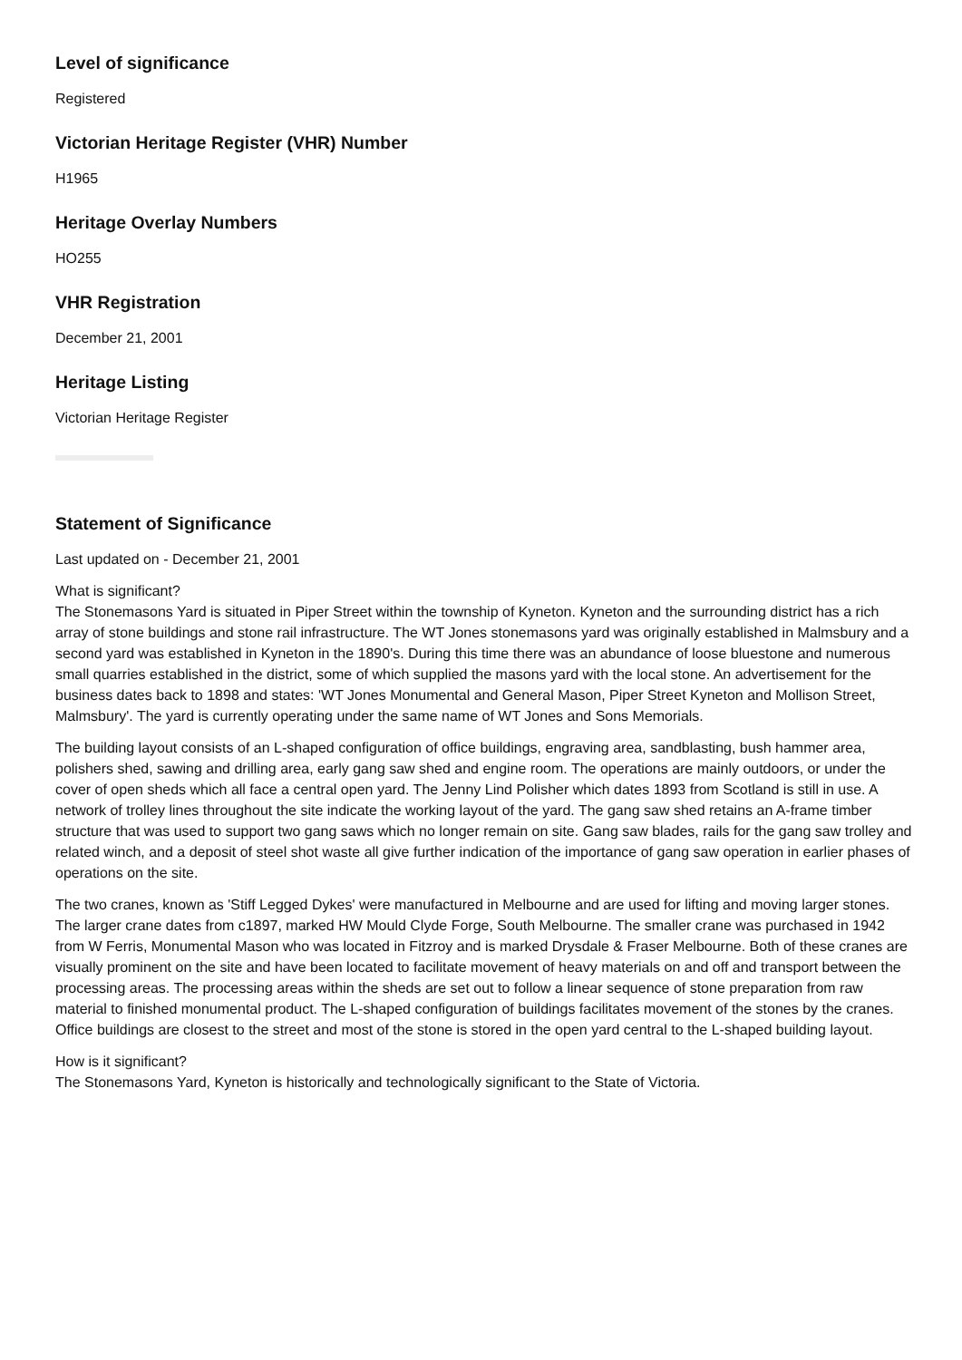Level of significance
Registered
Victorian Heritage Register (VHR) Number
H1965
Heritage Overlay Numbers
HO255
VHR Registration
December 21, 2001
Heritage Listing
Victorian Heritage Register
Statement of Significance
Last updated on - December 21, 2001
What is significant?
The Stonemasons Yard is situated in Piper Street within the township of Kyneton. Kyneton and the surrounding district has a rich array of stone buildings and stone rail infrastructure. The WT Jones stonemasons yard was originally established in Malmsbury and a second yard was established in Kyneton in the 1890's. During this time there was an abundance of loose bluestone and numerous small quarries established in the district, some of which supplied the masons yard with the local stone. An advertisement for the business dates back to 1898 and states: 'WT Jones Monumental and General Mason, Piper Street Kyneton and Mollison Street, Malmsbury'. The yard is currently operating under the same name of WT Jones and Sons Memorials.
The building layout consists of an L-shaped configuration of office buildings, engraving area, sandblasting, bush hammer area, polishers shed, sawing and drilling area, early gang saw shed and engine room. The operations are mainly outdoors, or under the cover of open sheds which all face a central open yard. The Jenny Lind Polisher which dates 1893 from Scotland is still in use. A network of trolley lines throughout the site indicate the working layout of the yard. The gang saw shed retains an A-frame timber structure that was used to support two gang saws which no longer remain on site. Gang saw blades, rails for the gang saw trolley and related winch, and a deposit of steel shot waste all give further indication of the importance of gang saw operation in earlier phases of operations on the site.
The two cranes, known as 'Stiff Legged Dykes' were manufactured in Melbourne and are used for lifting and moving larger stones. The larger crane dates from c1897, marked HW Mould Clyde Forge, South Melbourne. The smaller crane was purchased in 1942 from W Ferris, Monumental Mason who was located in Fitzroy and is marked Drysdale & Fraser Melbourne. Both of these cranes are visually prominent on the site and have been located to facilitate movement of heavy materials on and off and transport between the processing areas. The processing areas within the sheds are set out to follow a linear sequence of stone preparation from raw material to finished monumental product. The L-shaped configuration of buildings facilitates movement of the stones by the cranes. Office buildings are closest to the street and most of the stone is stored in the open yard central to the L-shaped building layout.
How is it significant?
The Stonemasons Yard, Kyneton is historically and technologically significant to the State of Victoria.